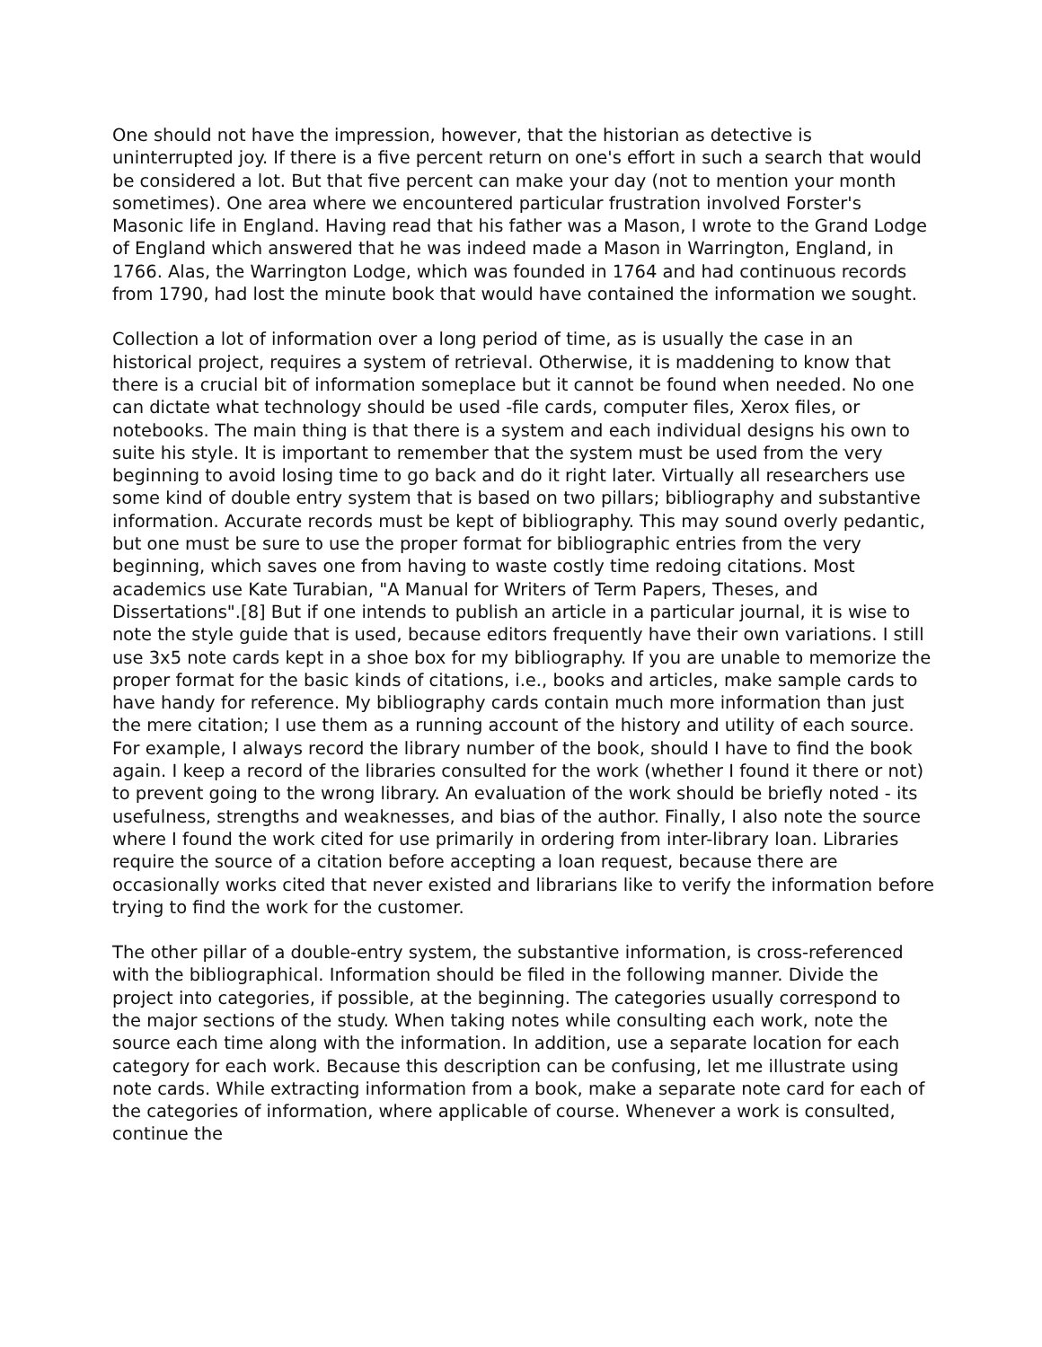One should not have the impression, however, that the historian as detective is uninterrupted joy. If there is a five percent return on one's effort in such a search that would be considered a lot. But that five percent can make your day (not to mention your month sometimes). One area where we encountered particular frustration involved Forster's Masonic life in England. Having read that his father was a Mason, I wrote to the Grand Lodge of England which answered that he was indeed made a Mason in Warrington, England, in 1766. Alas, the Warrington Lodge, which was founded in 1764 and had continuous records from 1790, had lost the minute book that would have contained the information we sought.
Collection a lot of information over a long period of time, as is usually the case in an historical project, requires a system of retrieval. Otherwise, it is maddening to know that there is a crucial bit of information someplace but it cannot be found when needed. No one can dictate what technology should be used -file cards, computer files, Xerox files, or notebooks. The main thing is that there is a system and each individual designs his own to suite his style. It is important to remember that the system must be used from the very beginning to avoid losing time to go back and do it right later. Virtually all researchers use some kind of double entry system that is based on two pillars; bibliography and substantive information. Accurate records must be kept of bibliography. This may sound overly pedantic, but one must be sure to use the proper format for bibliographic entries from the very beginning, which saves one from having to waste costly time redoing citations. Most academics use Kate Turabian, "A Manual for Writers of Term Papers, Theses, and Dissertations".[8] But if one intends to publish an article in a particular journal, it is wise to note the style guide that is used, because editors frequently have their own variations. I still use 3x5 note cards kept in a shoe box for my bibliography. If you are unable to memorize the proper format for the basic kinds of citations, i.e., books and articles, make sample cards to have handy for reference. My bibliography cards contain much more information than just the mere citation; I use them as a running account of the history and utility of each source. For example, I always record the library number of the book, should I have to find the book again. I keep a record of the libraries consulted for the work (whether I found it there or not) to prevent going to the wrong library. An evaluation of the work should be briefly noted - its usefulness, strengths and weaknesses, and bias of the author. Finally, I also note the source where I found the work cited for use primarily in ordering from inter-library loan. Libraries require the source of a citation before accepting a loan request, because there are occasionally works cited that never existed and librarians like to verify the information before trying to find the work for the customer.
The other pillar of a double-entry system, the substantive information, is cross-referenced with the bibliographical. Information should be filed in the following manner. Divide the project into categories, if possible, at the beginning. The categories usually correspond to the major sections of the study. When taking notes while consulting each work, note the source each time along with the information. In addition, use a separate location for each category for each work. Because this description can be confusing, let me illustrate using note cards. While extracting information from a book, make a separate note card for each of the categories of information, where applicable of course. Whenever a work is consulted, continue the